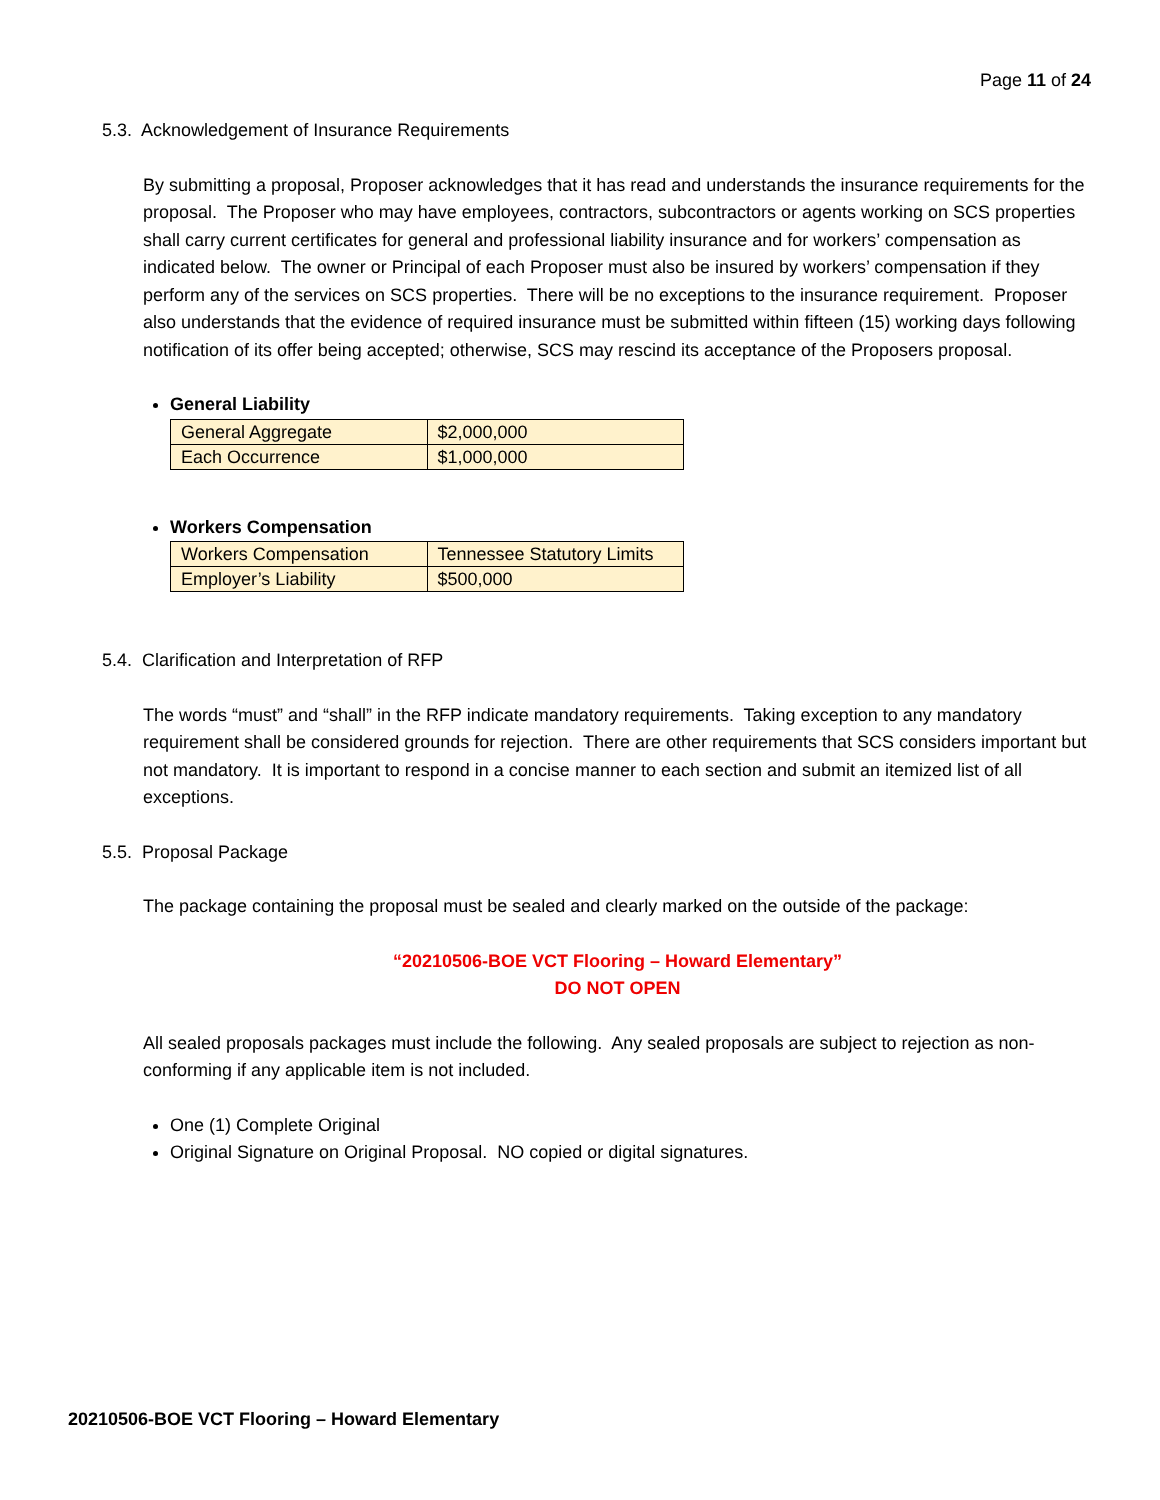Page 11 of 24
5.3. Acknowledgement of Insurance Requirements
By submitting a proposal, Proposer acknowledges that it has read and understands the insurance requirements for the proposal. The Proposer who may have employees, contractors, subcontractors or agents working on SCS properties shall carry current certificates for general and professional liability insurance and for workers’ compensation as indicated below. The owner or Principal of each Proposer must also be insured by workers’ compensation if they perform any of the services on SCS properties. There will be no exceptions to the insurance requirement. Proposer also understands that the evidence of required insurance must be submitted within fifteen (15) working days following notification of its offer being accepted; otherwise, SCS may rescind its acceptance of the Proposers proposal.
General Liability
| General Aggregate | $2,000,000 |
| Each Occurrence | $1,000,000 |
Workers Compensation
| Workers Compensation | Tennessee Statutory Limits |
| Employer’s Liability | $500,000 |
5.4. Clarification and Interpretation of RFP
The words “must” and “shall” in the RFP indicate mandatory requirements. Taking exception to any mandatory requirement shall be considered grounds for rejection. There are other requirements that SCS considers important but not mandatory. It is important to respond in a concise manner to each section and submit an itemized list of all exceptions.
5.5. Proposal Package
The package containing the proposal must be sealed and clearly marked on the outside of the package:
“20210506-BOE VCT Flooring – Howard Elementary”
DO NOT OPEN
All sealed proposals packages must include the following. Any sealed proposals are subject to rejection as non-conforming if any applicable item is not included.
One (1) Complete Original
Original Signature on Original Proposal. NO copied or digital signatures.
20210506-BOE VCT Flooring – Howard Elementary